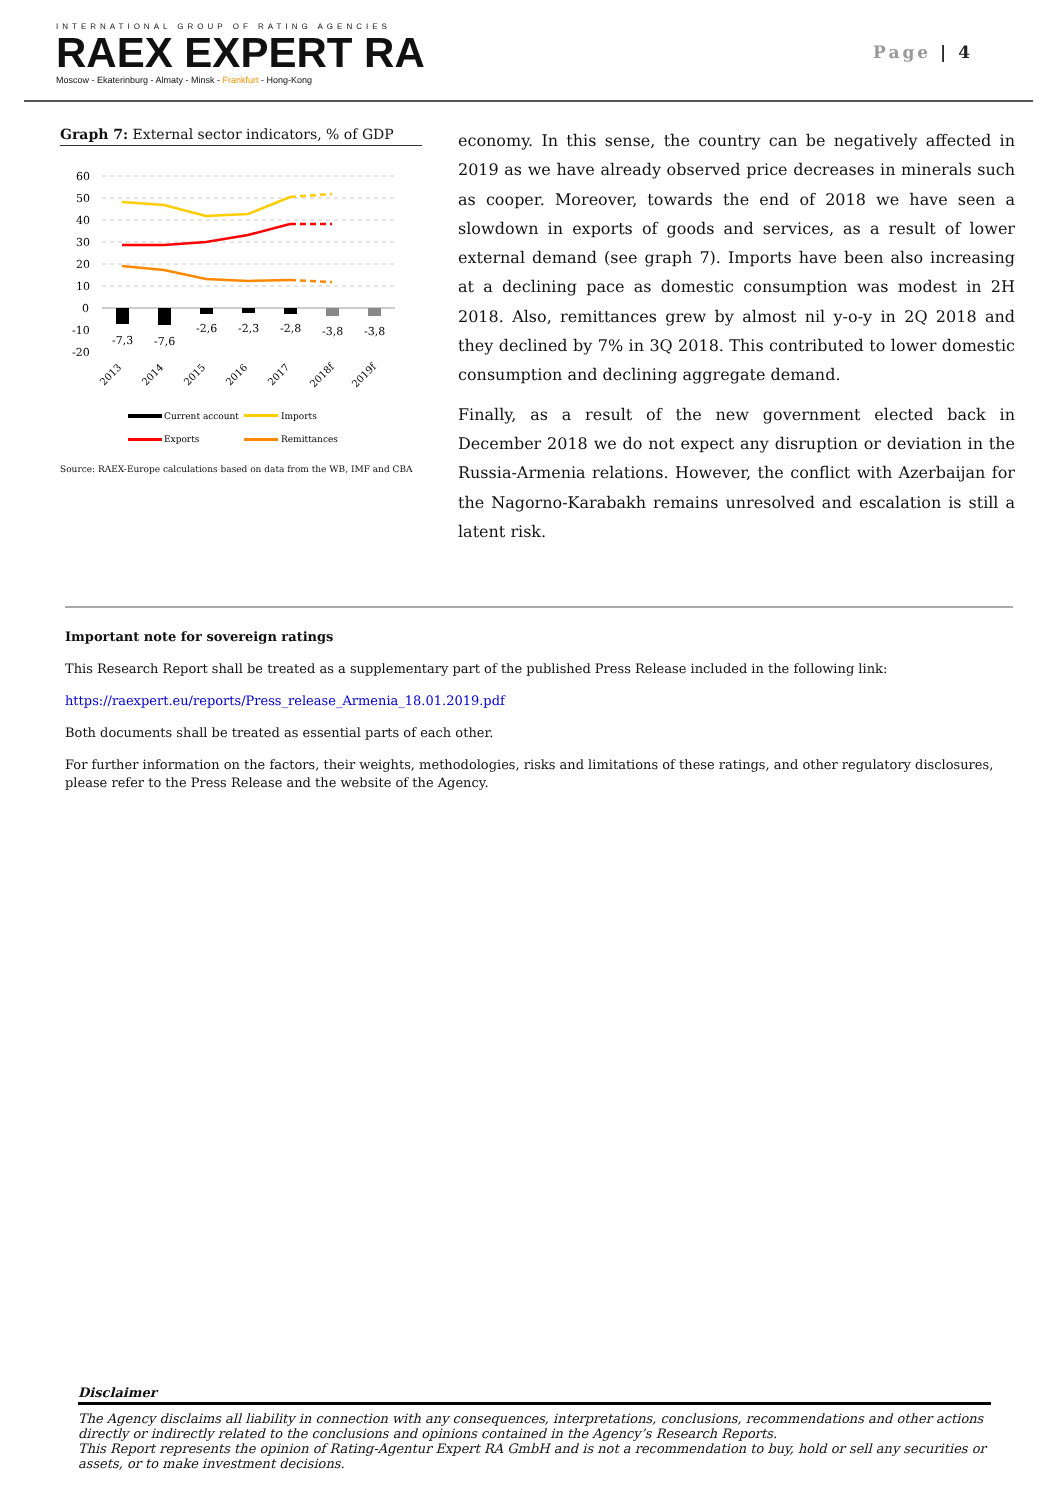INTERNATIONAL GROUP OF RATING AGENCIES
RAEX EXPERT RA
Moscow - Ekaterinburg - Almaty - Minsk - Frankfurt - Hong-Kong
Page | 4
Graph 7: External sector indicators, % of GDP
60
50
40
30
20
10
0
-10
-20
-7,3
-7,6
-2,6
-2,3
-2,8
-3,8
-3,8
2013
2014
2015
2016
2017
2018f
2019f
Current account
Imports
Exports
Remittances
Source: RAEX-Europe calculations based on data from the WB, IMF and CBA
economy. In this sense, the country can be negatively affected in 2019 as we have already observed price decreases in minerals such as cooper. Moreover, towards the end of 2018 we have seen a slowdown in exports of goods and services, as a result of lower external demand (see graph 7). Imports have been also increasing at a declining pace as domestic consumption was modest in 2H 2018. Also, remittances grew by almost nil y-o-y in 2Q 2018 and they declined by 7% in 3Q 2018. This contributed to lower domestic consumption and declining aggregate demand.
Finally, as a result of the new government elected back in December 2018 we do not expect any disruption or deviation in the Russia-Armenia relations. However, the conflict with Azerbaijan for the Nagorno-Karabakh remains unresolved and escalation is still a latent risk.
Important note for sovereign ratings
This Research Report shall be treated as a supplementary part of the published Press Release included in the following link:
https://raexpert.eu/reports/Press_release_Armenia_18.01.2019.pdf
Both documents shall be treated as essential parts of each other.
For further information on the factors, their weights, methodologies, risks and limitations of these ratings, and other regulatory disclosures, please refer to the Press Release and the website of the Agency.
Disclaimer
The Agency disclaims all liability in connection with any consequences, interpretations, conclusions, recommendations and other actions directly or indirectly related to the conclusions and opinions contained in the Agency’s Research Reports.
This Report represents the opinion of Rating-Agentur Expert RA GmbH and is not a recommendation to buy, hold or sell any securities or assets, or to make investment decisions.